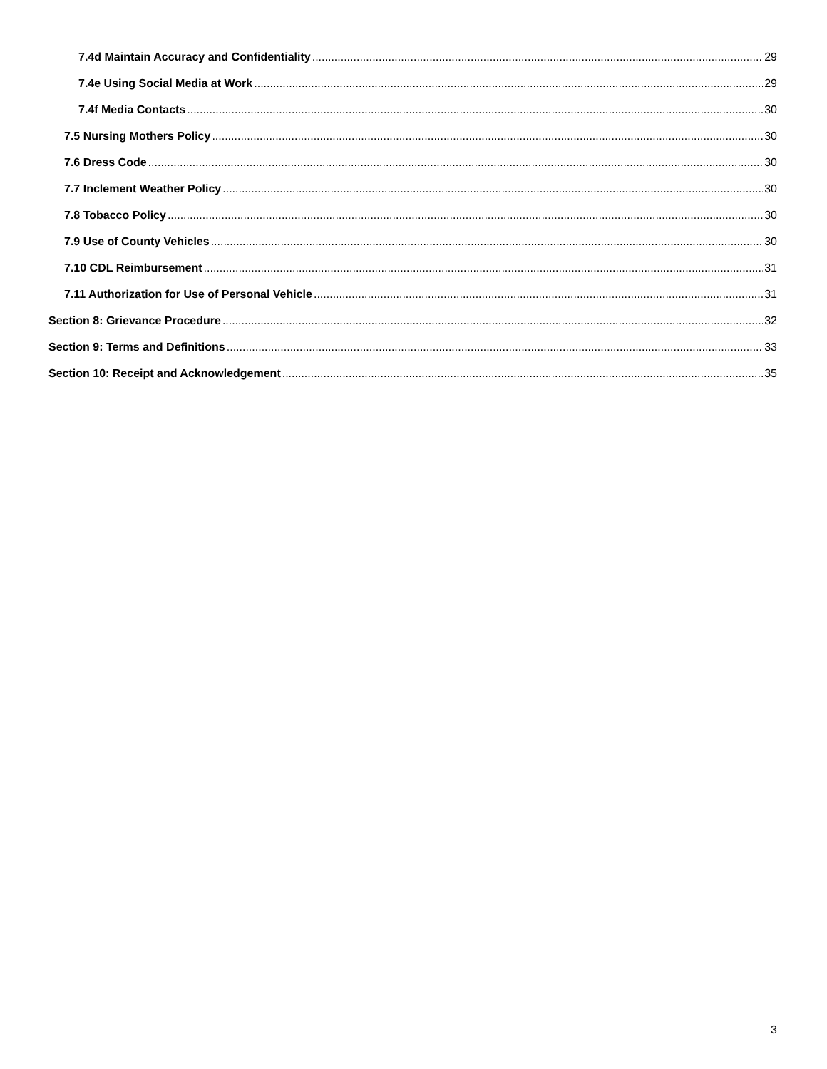7.4d Maintain Accuracy and Confidentiality 29
7.4e Using Social Media at Work 29
7.4f Media Contacts 30
7.5 Nursing Mothers Policy 30
7.6 Dress Code 30
7.7 Inclement Weather Policy 30
7.8 Tobacco Policy 30
7.9 Use of County Vehicles 30
7.10 CDL Reimbursement 31
7.11 Authorization for Use of Personal Vehicle 31
Section 8: Grievance Procedure 32
Section 9: Terms and Definitions 33
Section 10: Receipt and Acknowledgement 35
3